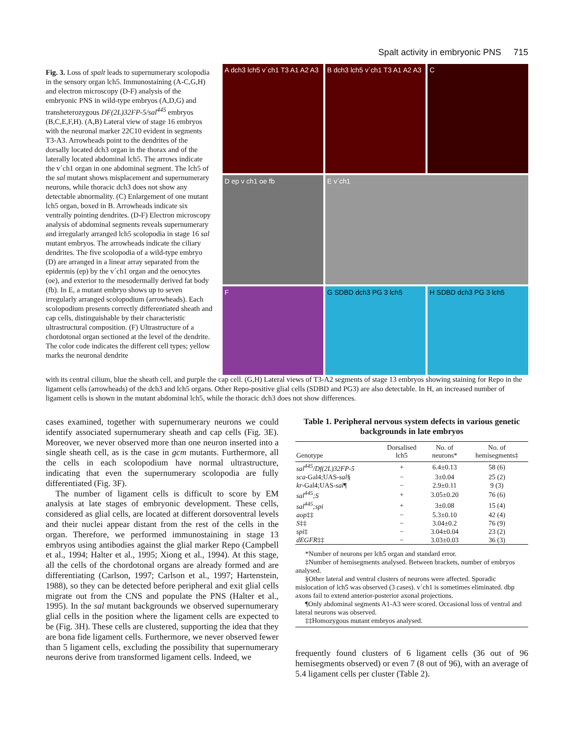Spalt activity in embryonic PNS 715
Fig. 3. Loss of spalt leads to supernumerary scolopodia in the sensory organ lch5. Immunostaining (A-C,G,H) and electron microscopy (D-F) analysis of the embryonic PNS in wild-type embryos (A,D,G) and transheterozygous DF(2L)32FP-5/sal<sup>445</sup> embryos (B,C,E,F,H). (A,B) Lateral view of stage 16 embryos with the neuronal marker 22C10 evident in segments T3-A3. Arrowheads point to the dendrites of the dorsally located dch3 organ in the thorax and of the laterally located abdominal lch5. The arrows indicate the v´ch1 organ in one abdominal segment. The lch5 of the sal mutant shows misplacement and supernumerary neurons, while thoracic dch3 does not show any detectable abnormality. (C) Enlargement of one mutant lch5 organ, boxed in B. Arrowheads indicate six ventrally pointing dendrites. (D-F) Electron microscopy analysis of abdominal segments reveals supernumerary and irregularly arranged lch5 scolopodia in stage 16 sal mutant embryos. The arrowheads indicate the ciliary dendrites. The five scolopodia of a wild-type embryo (D) are arranged in a linear array separated from the epidermis (ep) by the v´ch1 organ and the oenocytes (oe), and exterior to the mesodermally derived fat body (fb). In E, a mutant embryo shows up to seven irregularly arranged scolopodium (arrowheads). Each scolopodium presents correctly differentiated sheath and cap cells, distinguishable by their characteristic ultrastructural composition. (F) Ultrastructure of a chordotonal organ sectioned at the level of the dendrite. The color code indicates the different cell types; yellow marks the neuronal dendrite
A dch3 lch5 v´ch1 T3 A1 A2 A3
B dch3 lch5 v´ch1 T3 A1 A2 A3
C
D ep v ch1 oe fb
E v´ch1
F
G SDBD dch3 PG 3 lch5
H SDBD dch3 PG 3 lch5
with its central cilium, blue the sheath cell, and purple the cap cell. (G,H) Lateral views of T3-A2 segments of stage 13 embryos showing staining for Repo in the ligament cells (arrowheads) of the dch3 and lch5 organs. Other Repo-positive glial cells (SDBD and PG3) are also detectable. In H, an increased number of ligament cells is shown in the mutant abdominal lch5, while the thoracic dch3 does not show differences.
cases examined, together with supernumerary neurons we could identify associated supernumerary sheath and cap cells (Fig. 3E). Moreover, we never observed more than one neuron inserted into a single sheath cell, as is the case in gcm mutants. Furthermore, all the cells in each scolopodium have normal ultrastructure, indicating that even the supernumerary scolopodia are fully differentiated (Fig. 3F).
The number of ligament cells is difficult to score by EM analysis at late stages of embryonic development. These cells, considered as glial cells, are located at different dorsoventral levels and their nuclei appear distant from the rest of the cells in the organ. Therefore, we performed immunostaining in stage 13 embryos using antibodies against the glial marker Repo (Campbell et al., 1994; Halter et al., 1995; Xiong et al., 1994). At this stage, all the cells of the chordotonal organs are already formed and are differentiating (Carlson, 1997; Carlson et al., 1997; Hartenstein, 1988), so they can be detected before peripheral and exit glial cells migrate out from the CNS and populate the PNS (Halter et al., 1995). In the sal mutant backgrounds we observed supernumerary glial cells in the position where the ligament cells are expected to be (Fig. 3H). These cells are clustered, supporting the idea that they are bona fide ligament cells. Furthermore, we never observed fewer than 5 ligament cells, excluding the possibility that supernumerary neurons derive from transformed ligament cells. Indeed, we
Table 1. Peripheral nervous system defects in various genetic backgrounds in late embryos
| Genotype | Dorsalised lch5 | No. of neurons* | No. of hemisegments‡ |
| --- | --- | --- | --- |
| sal<sup>445</sup>/Df(2L)32FP-5 | + | 6.4±0.13 | 58 (6) |
| sca -Gal4;UAS- sal § | − | 3±0.04 | 25 (2) |
| kr -Gal4;UAS- sal ¶ | − | 2.9±0.11 | 9 (3) |
| sal<sup>445</sup>;S | + | 3.05±0.20 | 76 (6) |
| sal<sup>445</sup>;spi | + | 3±0.08 | 15 (4) |
| aop ‡‡ | − | 5.3±0.10 | 42 (4) |
| S ‡‡ | − | 3.04±0.2 | 76 (9) |
| spi ‡ | − | 3.04±0.04 | 23 (2) |
| dEGFR ‡‡ | − | 3.03±0.03 | 36 (3) |
*Number of neurons per lch5 organ and standard error.
‡Number of hemisegments analysed. Between brackets, number of embryos analysed.
§Other lateral and ventral clusters of neurons were affected. Sporadic mislocation of lch5 was observed (3 cases). v´ch1 is sometimes eliminated. dbp axons fail to extend anterior-posterior axonal projections.
¶Only abdominal segments A1-A3 were scored. Occasional loss of ventral and lateral neurons was observed.
‡‡Homozygous mutant embryos analysed.
frequently found clusters of 6 ligament cells (36 out of 96 hemisegments observed) or even 7 (8 out of 96), with an average of 5.4 ligament cells per cluster (Table 2).